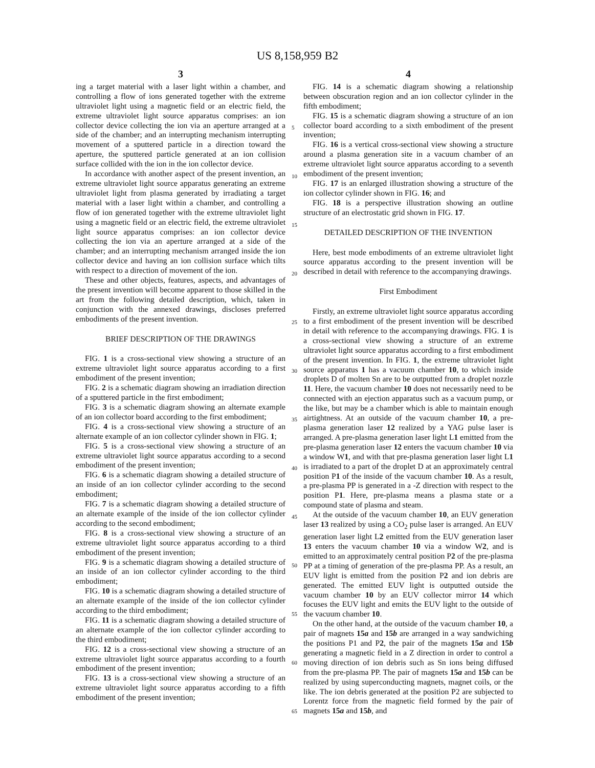US 8,158,959 B2
3
ing a target material with a laser light within a chamber, and controlling a flow of ions generated together with the extreme ultraviolet light using a magnetic field or an electric field, the extreme ultraviolet light source apparatus comprises: an ion collector device collecting the ion via an aperture arranged at a side of the chamber; and an interrupting mechanism interrupting movement of a sputtered particle in a direction toward the aperture, the sputtered particle generated at an ion collision surface collided with the ion in the ion collector device.
In accordance with another aspect of the present invention, an extreme ultraviolet light source apparatus generating an extreme ultraviolet light from plasma generated by irradiating a target material with a laser light within a chamber, and controlling a flow of ion generated together with the extreme ultraviolet light using a magnetic field or an electric field, the extreme ultraviolet light source apparatus comprises: an ion collector device collecting the ion via an aperture arranged at a side of the chamber; and an interrupting mechanism arranged inside the ion collector device and having an ion collision surface which tilts with respect to a direction of movement of the ion.
These and other objects, features, aspects, and advantages of the present invention will become apparent to those skilled in the art from the following detailed description, which, taken in conjunction with the annexed drawings, discloses preferred embodiments of the present invention.
BRIEF DESCRIPTION OF THE DRAWINGS
FIG. 1 is a cross-sectional view showing a structure of an extreme ultraviolet light source apparatus according to a first embodiment of the present invention;
FIG. 2 is a schematic diagram showing an irradiation direction of a sputtered particle in the first embodiment;
FIG. 3 is a schematic diagram showing an alternate example of an ion collector board according to the first embodiment;
FIG. 4 is a cross-sectional view showing a structure of an alternate example of an ion collector cylinder shown in FIG. 1;
FIG. 5 is a cross-sectional view showing a structure of an extreme ultraviolet light source apparatus according to a second embodiment of the present invention;
FIG. 6 is a schematic diagram showing a detailed structure of an inside of an ion collector cylinder according to the second embodiment;
FIG. 7 is a schematic diagram showing a detailed structure of an alternate example of the inside of the ion collector cylinder according to the second embodiment;
FIG. 8 is a cross-sectional view showing a structure of an extreme ultraviolet light source apparatus according to a third embodiment of the present invention;
FIG. 9 is a schematic diagram showing a detailed structure of an inside of an ion collector cylinder according to the third embodiment;
FIG. 10 is a schematic diagram showing a detailed structure of an alternate example of the inside of the ion collector cylinder according to the third embodiment;
FIG. 11 is a schematic diagram showing a detailed structure of an alternate example of the ion collector cylinder according to the third embodiment;
FIG. 12 is a cross-sectional view showing a structure of an extreme ultraviolet light source apparatus according to a fourth embodiment of the present invention;
FIG. 13 is a cross-sectional view showing a structure of an extreme ultraviolet light source apparatus according to a fifth embodiment of the present invention;
4
FIG. 14 is a schematic diagram showing a relationship between obscuration region and an ion collector cylinder in the fifth embodiment;
FIG. 15 is a schematic diagram showing a structure of an ion collector board according to a sixth embodiment of the present invention;
FIG. 16 is a vertical cross-sectional view showing a structure around a plasma generation site in a vacuum chamber of an extreme ultraviolet light source apparatus according to a seventh embodiment of the present invention;
FIG. 17 is an enlarged illustration showing a structure of the ion collector cylinder shown in FIG. 16; and
FIG. 18 is a perspective illustration showing an outline structure of an electrostatic grid shown in FIG. 17.
DETAILED DESCRIPTION OF THE INVENTION
Here, best mode embodiments of an extreme ultraviolet light source apparatus according to the present invention will be described in detail with reference to the accompanying drawings.
First Embodiment
Firstly, an extreme ultraviolet light source apparatus according to a first embodiment of the present invention will be described in detail with reference to the accompanying drawings. FIG. 1 is a cross-sectional view showing a structure of an extreme ultraviolet light source apparatus according to a first embodiment of the present invention. In FIG. 1, the extreme ultraviolet light source apparatus 1 has a vacuum chamber 10, to which inside droplets D of molten Sn are to be outputted from a droplet nozzle 11. Here, the vacuum chamber 10 does not necessarily need to be connected with an ejection apparatus such as a vacuum pump, or the like, but may be a chamber which is able to maintain enough airtightness. At an outside of the vacuum chamber 10, a pre-plasma generation laser 12 realized by a YAG pulse laser is arranged. A pre-plasma generation laser light L1 emitted from the pre-plasma generation laser 12 enters the vacuum chamber 10 via a window W1, and with that pre-plasma generation laser light L1 is irradiated to a part of the droplet D at an approximately central position P1 of the inside of the vacuum chamber 10. As a result, a pre-plasma PP is generated in a -Z direction with respect to the position P1. Here, pre-plasma means a plasma state or a compound state of plasma and steam.
At the outside of the vacuum chamber 10, an EUV generation laser 13 realized by using a CO<sub>2</sub> pulse laser is arranged. An EUV generation laser light L2 emitted from the EUV generation laser 13 enters the vacuum chamber 10 via a window W2, and is emitted to an approximately central position P2 of the pre-plasma PP at a timing of generation of the pre-plasma PP. As a result, an EUV light is emitted from the position P2 and ion debris are generated. The emitted EUV light is outputted outside the vacuum chamber 10 by an EUV collector mirror 14 which focuses the EUV light and emits the EUV light to the outside of the vacuum chamber 10.
On the other hand, at the outside of the vacuum chamber 10, a pair of magnets 15a and 15b are arranged in a way sandwiching the positions P1 and P2, the pair of the magnets 15a and 15b generating a magnetic field in a Z direction in order to control a moving direction of ion debris such as Sn ions being diffused from the pre-plasma PP. The pair of magnets 15a and 15b can be realized by using superconducting magnets, magnet coils, or the like. The ion debris generated at the position P2 are subjected to Lorentz force from the magnetic field formed by the pair of magnets 15a and 15b, and
5
10
15
20
25
30
35
40
45
50
55
60
65